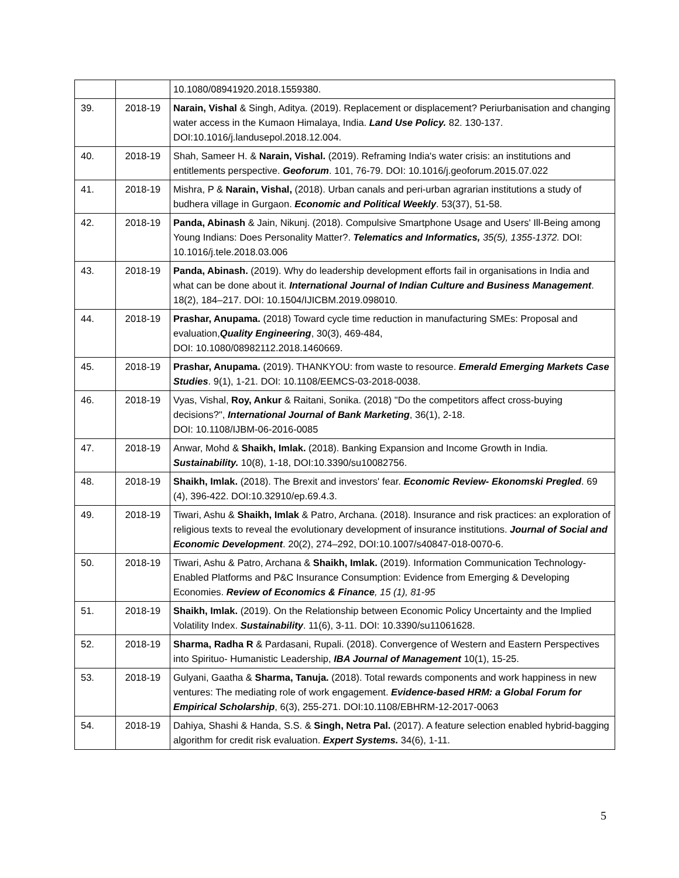| | | 10.1080/08941920.2018.1559380. |
| 39. | 2018-19 | Narain, Vishal & Singh, Aditya. (2019). Replacement or displacement? Periurbanisation and changing water access in the Kumaon Himalaya, India. Land Use Policy. 82. 130-137. DOI:10.1016/j.landusepol.2018.12.004. |
| 40. | 2018-19 | Shah, Sameer H. & Narain, Vishal. (2019). Reframing India's water crisis: an institutions and entitlements perspective. Geoforum . 101, 76-79. DOI: 10.1016/j.geoforum.2015.07.022 |
| 41. | 2018-19 | Mishra, P & Narain, Vishal, (2018). Urban canals and peri-urban agrarian institutions a study of budhera village in Gurgaon. Economic and Political Weekly . 53(37), 51-58. |
| 42. | 2018-19 | Panda, Abinash & Jain, Nikunj. (2018). Compulsive Smartphone Usage and Users' Ill-Being among Young Indians: Does Personality Matter?. Telematics and Informatics, 35(5), 1355-1372. DOI: 10.1016/j.tele.2018.03.006 |
| 43. | 2018-19 | Panda, Abinash. (2019). Why do leadership development efforts fail in organisations in India and what can be done about it. International Journal of Indian Culture and Business Management . 18(2), 184–217. DOI: 10.1504/IJICBM.2019.098010. |
| 44. | 2018-19 | Prashar, Anupama. (2018) Toward cycle time reduction in manufacturing SMEs: Proposal and evaluation, Quality Engineering , 30(3), 469-484, DOI: 10.1080/08982112.2018.1460669. |
| 45. | 2018-19 | Prashar, Anupama. (2019). THANKYOU: from waste to resource. Emerald Emerging Markets Case Studies . 9(1), 1-21. DOI: 10.1108/EEMCS-03-2018-0038. |
| 46. | 2018-19 | Vyas, Vishal, Roy, Ankur & Raitani, Sonika. (2018) "Do the competitors affect cross-buying decisions?", International Journal of Bank Marketing , 36(1), 2-18. DOI: 10.1108/IJBM-06-2016-0085 |
| 47. | 2018-19 | Anwar, Mohd & Shaikh, Imlak. (2018). Banking Expansion and Income Growth in India. Sustainability. 10(8), 1-18, DOI:10.3390/su10082756. |
| 48. | 2018-19 | Shaikh, Imlak. (2018). The Brexit and investors' fear. Economic Review- Ekonomski Pregled . 69 (4), 396-422. DOI:10.32910/ep.69.4.3. |
| 49. | 2018-19 | Tiwari, Ashu & Shaikh, Imlak & Patro, Archana. (2018). Insurance and risk practices: an exploration of religious texts to reveal the evolutionary development of insurance institutions. Journal of Social and Economic Development . 20(2), 274–292, DOI:10.1007/s40847-018-0070-6. |
| 50. | 2018-19 | Tiwari, Ashu & Patro, Archana & Shaikh, Imlak. (2019). Information Communication Technology-Enabled Platforms and P&C Insurance Consumption: Evidence from Emerging & Developing Economies. Review of Economics & Finance , 15 (1), 81-95 |
| 51. | 2018-19 | Shaikh, Imlak. (2019). On the Relationship between Economic Policy Uncertainty and the Implied Volatility Index. Sustainability . 11(6), 3-11. DOI: 10.3390/su11061628. |
| 52. | 2018-19 | Sharma, Radha R & Pardasani, Rupali. (2018). Convergence of Western and Eastern Perspectives into Spirituo- Humanistic Leadership, IBA Journal of Management 10(1), 15-25. |
| 53. | 2018-19 | Gulyani, Gaatha & Sharma, Tanuja. (2018). Total rewards components and work happiness in new ventures: The mediating role of work engagement. Evidence-based HRM: a Global Forum for Empirical Scholarship , 6(3), 255-271. DOI:10.1108/EBHRM-12-2017-0063 |
| 54. | 2018-19 | Dahiya, Shashi & Handa, S.S. & Singh, Netra Pal. (2017). A feature selection enabled hybrid-bagging algorithm for credit risk evaluation. Expert Systems. 34(6), 1-11. |
5